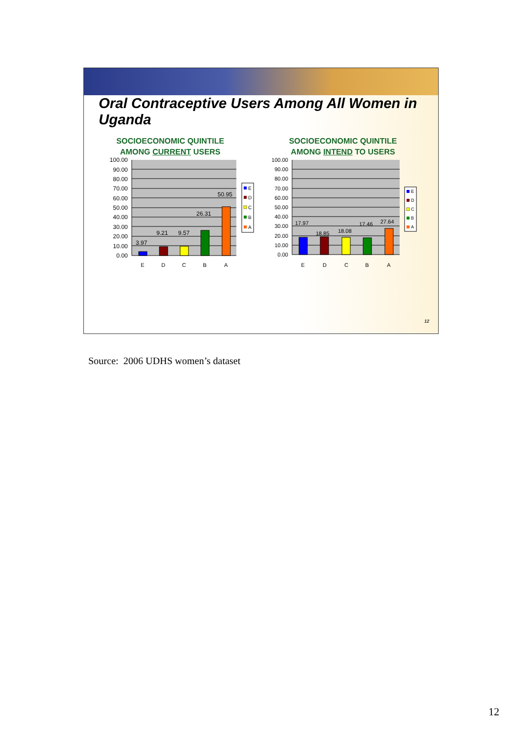Oral Contraceptive Users Among All Women in Uganda
SOCIOECONOMIC QUINTILE
AMONG CURRENT USERS
100.00
90.00
80.00
70.00
60.00
50.00
40.00
30.00
20.00
10.00
0.00
3.97
9.21
9.57
26.31
50.95
E
D
C
B
A
E
D
C
B
A
SOCIOECONOMIC QUINTILE
AMONG INTEND TO USERS
100.00
90.00
80.00
70.00
60.00
50.00
40.00
30.00
20.00
10.00
0.00
17.97
18.85
18.08
17.46
27.64
E
D
C
B
A
E
D
C
B
A
12
Source: 2006 UDHS women’s dataset
12